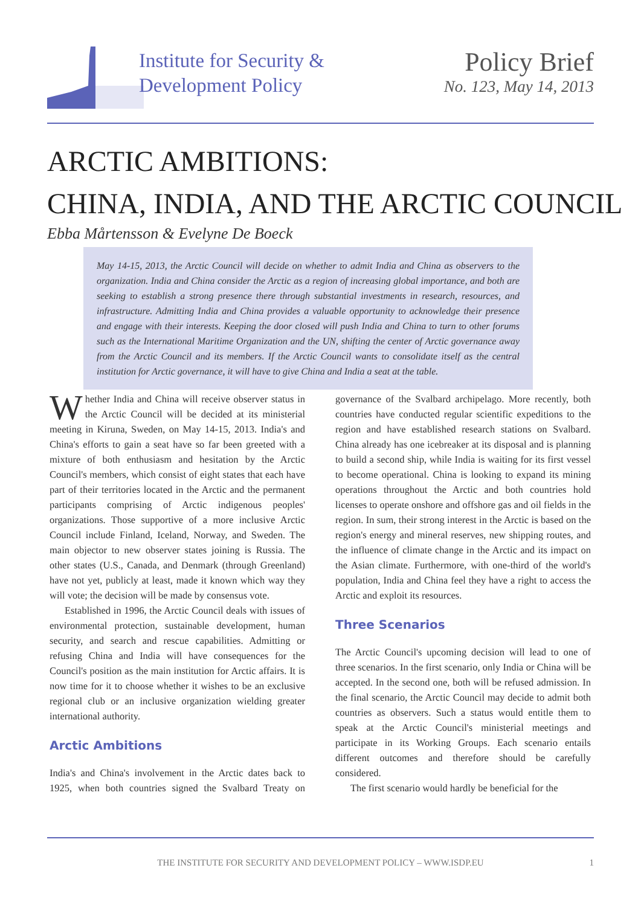Institute for Security &
Development Policy
Policy Brief
No. 123, May 14, 2013
ARCTIC AMBITIONS:
CHINA, INDIA, AND THE ARCTIC COUNCIL
Ebba Mårtensson & Evelyne De Boeck
May 14-15, 2013, the Arctic Council will decide on whether to admit India and China as observers to the organization. India and China consider the Arctic as a region of increasing global importance, and both are seeking to establish a strong presence there through substantial investments in research, resources, and infrastructure. Admitting India and China provides a valuable opportunity to acknowledge their presence and engage with their interests. Keeping the door closed will push India and China to turn to other forums such as the International Maritime Organization and the UN, shifting the center of Arctic governance away from the Arctic Council and its members. If the Arctic Council wants to consolidate itself as the central institution for Arctic governance, it will have to give China and India a seat at the table.
Whether India and China will receive observer status in the Arctic Council will be decided at its ministerial meeting in Kiruna, Sweden, on May 14-15, 2013. India's and China's efforts to gain a seat have so far been greeted with a mixture of both enthusiasm and hesitation by the Arctic Council's members, which consist of eight states that each have part of their territories located in the Arctic and the permanent participants comprising of Arctic indigenous peoples' organizations. Those supportive of a more inclusive Arctic Council include Finland, Iceland, Norway, and Sweden. The main objector to new observer states joining is Russia. The other states (U.S., Canada, and Denmark (through Greenland) have not yet, publicly at least, made it known which way they will vote; the decision will be made by consensus vote.
Established in 1996, the Arctic Council deals with issues of environmental protection, sustainable development, human security, and search and rescue capabilities. Admitting or refusing China and India will have consequences for the Council's position as the main institution for Arctic affairs. It is now time for it to choose whether it wishes to be an exclusive regional club or an inclusive organization wielding greater international authority.
Arctic Ambitions
India's and China's involvement in the Arctic dates back to 1925, when both countries signed the Svalbard Treaty on governance of the Svalbard archipelago. More recently, both countries have conducted regular scientific expeditions to the region and have established research stations on Svalbard. China already has one icebreaker at its disposal and is planning to build a second ship, while India is waiting for its first vessel to become operational. China is looking to expand its mining operations throughout the Arctic and both countries hold licenses to operate onshore and offshore gas and oil fields in the region. In sum, their strong interest in the Arctic is based on the region's energy and mineral reserves, new shipping routes, and the influence of climate change in the Arctic and its impact on the Asian climate. Furthermore, with one-third of the world's population, India and China feel they have a right to access the Arctic and exploit its resources.
Three Scenarios
The Arctic Council's upcoming decision will lead to one of three scenarios. In the first scenario, only India or China will be accepted. In the second one, both will be refused admission. In the final scenario, the Arctic Council may decide to admit both countries as observers. Such a status would entitle them to speak at the Arctic Council's ministerial meetings and participate in its Working Groups. Each scenario entails different outcomes and therefore should be carefully considered.
The first scenario would hardly be beneficial for the
THE INSTITUTE FOR SECURITY AND DEVELOPMENT POLICY – WWW.ISDP.EU 1